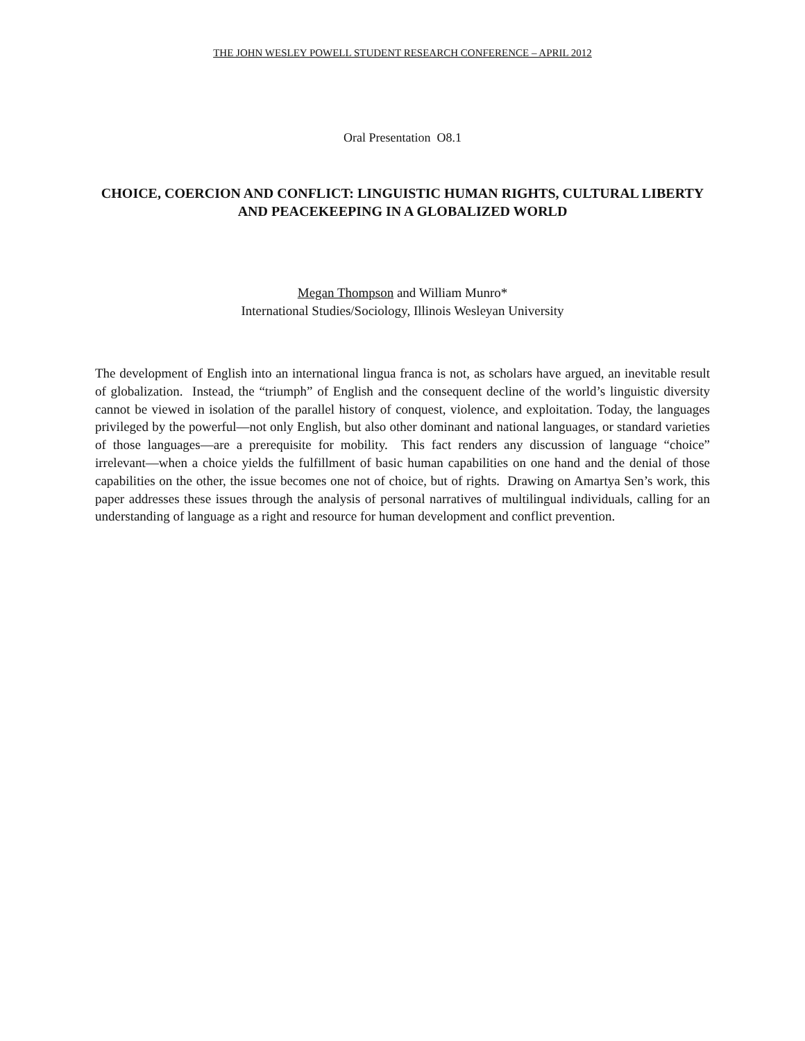THE JOHN WESLEY POWELL STUDENT RESEARCH CONFERENCE – APRIL 2012
Oral Presentation O8.1
CHOICE, COERCION AND CONFLICT: LINGUISTIC HUMAN RIGHTS, CULTURAL LIBERTY AND PEACEKEEPING IN A GLOBALIZED WORLD
Megan Thompson and William Munro*
International Studies/Sociology, Illinois Wesleyan University
The development of English into an international lingua franca is not, as scholars have argued, an inevitable result of globalization. Instead, the “triumph” of English and the consequent decline of the world’s linguistic diversity cannot be viewed in isolation of the parallel history of conquest, violence, and exploitation. Today, the languages privileged by the powerful—not only English, but also other dominant and national languages, or standard varieties of those languages—are a prerequisite for mobility. This fact renders any discussion of language “choice” irrelevant—when a choice yields the fulfillment of basic human capabilities on one hand and the denial of those capabilities on the other, the issue becomes one not of choice, but of rights. Drawing on Amartya Sen’s work, this paper addresses these issues through the analysis of personal narratives of multilingual individuals, calling for an understanding of language as a right and resource for human development and conflict prevention.